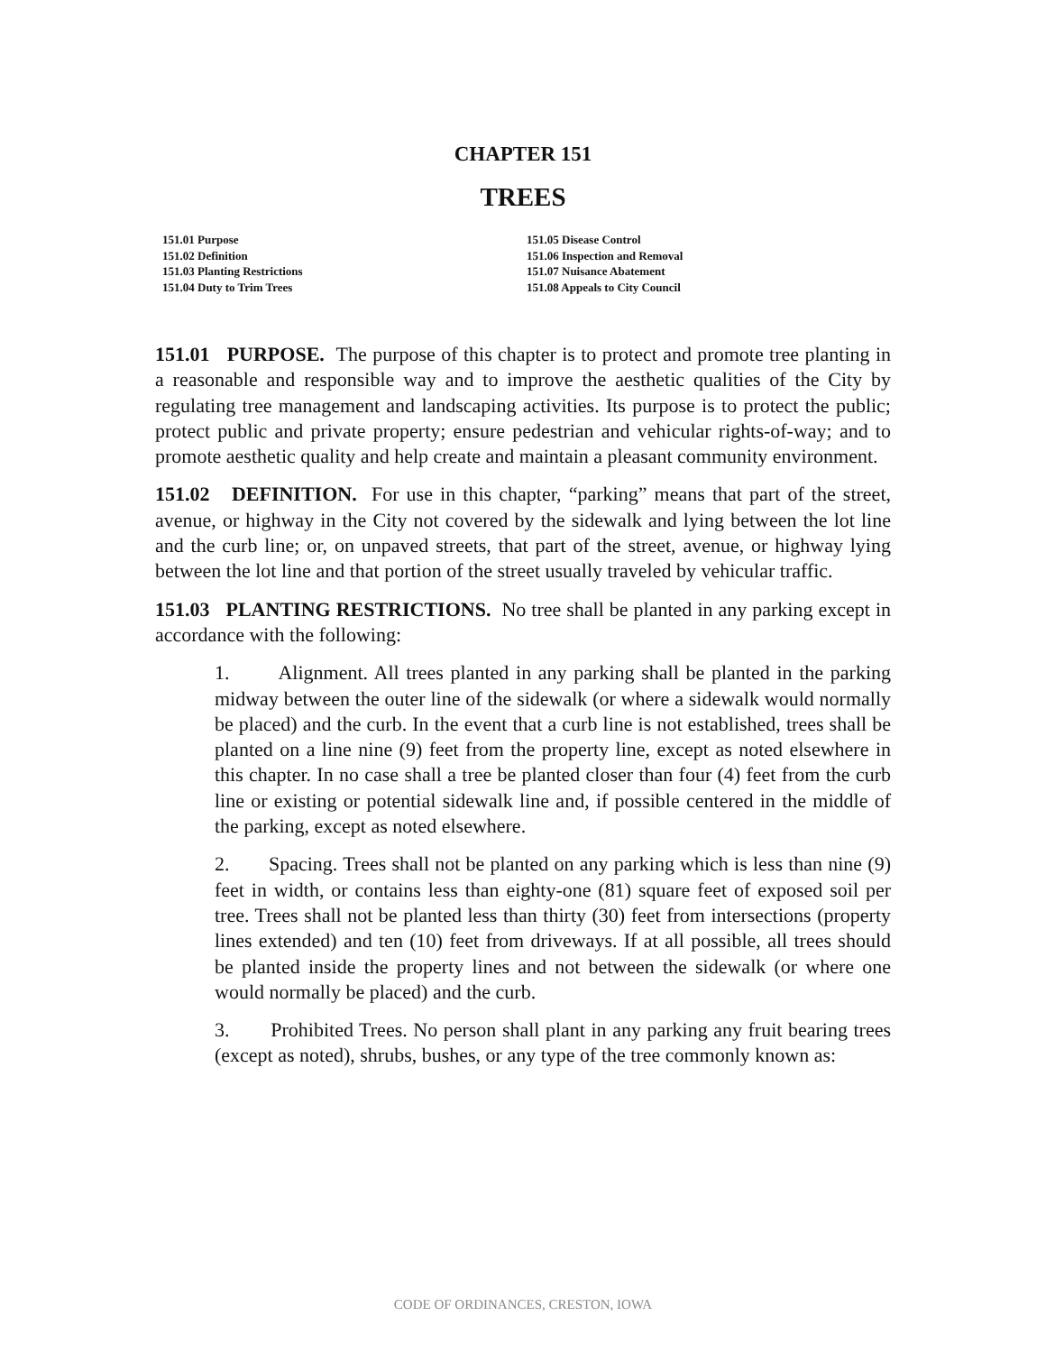CHAPTER 151
TREES
151.01 Purpose
151.02 Definition
151.03 Planting Restrictions
151.04 Duty to Trim Trees
151.05 Disease Control
151.06 Inspection and Removal
151.07 Nuisance Abatement
151.08 Appeals to City Council
151.01 PURPOSE. The purpose of this chapter is to protect and promote tree planting in a reasonable and responsible way and to improve the aesthetic qualities of the City by regulating tree management and landscaping activities. Its purpose is to protect the public; protect public and private property; ensure pedestrian and vehicular rights-of-way; and to promote aesthetic quality and help create and maintain a pleasant community environment.
151.02 DEFINITION. For use in this chapter, “parking” means that part of the street, avenue, or highway in the City not covered by the sidewalk and lying between the lot line and the curb line; or, on unpaved streets, that part of the street, avenue, or highway lying between the lot line and that portion of the street usually traveled by vehicular traffic.
151.03 PLANTING RESTRICTIONS. No tree shall be planted in any parking except in accordance with the following:
1. Alignment. All trees planted in any parking shall be planted in the parking midway between the outer line of the sidewalk (or where a sidewalk would normally be placed) and the curb. In the event that a curb line is not established, trees shall be planted on a line nine (9) feet from the property line, except as noted elsewhere in this chapter. In no case shall a tree be planted closer than four (4) feet from the curb line or existing or potential sidewalk line and, if possible centered in the middle of the parking, except as noted elsewhere.
2. Spacing. Trees shall not be planted on any parking which is less than nine (9) feet in width, or contains less than eighty-one (81) square feet of exposed soil per tree. Trees shall not be planted less than thirty (30) feet from intersections (property lines extended) and ten (10) feet from driveways. If at all possible, all trees should be planted inside the property lines and not between the sidewalk (or where one would normally be placed) and the curb.
3. Prohibited Trees. No person shall plant in any parking any fruit bearing trees (except as noted), shrubs, bushes, or any type of the tree commonly known as:
CODE OF ORDINANCES, CRESTON, IOWA